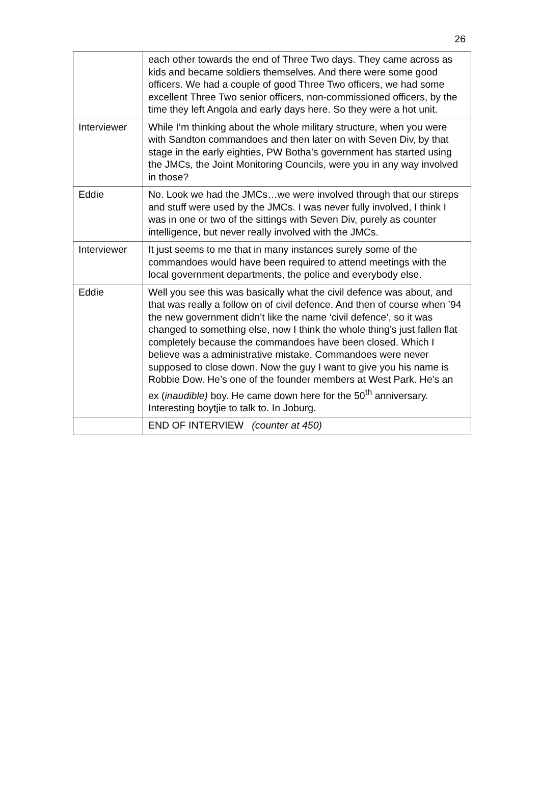26
| | each other towards the end of Three Two days. They came across as kids and became soldiers themselves. And there were some good officers. We had a couple of good Three Two officers, we had some excellent Three Two senior officers, non-commissioned officers, by the time they left Angola and early days here. So they were a hot unit. |
| Interviewer | While I’m thinking about the whole military structure, when you were with Sandton commandoes and then later on with Seven Div, by that stage in the early eighties, PW Botha’s government has started using the JMCs, the Joint Monitoring Councils, were you in any way involved in those? |
| Eddie | No. Look we had the JMCs…we were involved through that our stireps and stuff were used by the JMCs. I was never fully involved, I think I was in one or two of the sittings with Seven Div, purely as counter intelligence, but never really involved with the JMCs. |
| Interviewer | It just seems to me that in many instances surely some of the commandoes would have been required to attend meetings with the local government departments, the police and everybody else. |
| Eddie | Well you see this was basically what the civil defence was about, and that was really a follow on of civil defence. And then of course when ’94 the new government didn’t like the name ‘civil defence’, so it was changed to something else, now I think the whole thing’s just fallen flat completely because the commandoes have been closed. Which I believe was a administrative mistake. Commandoes were never supposed to close down. Now the guy I want to give you his name is Robbie Dow. He’s one of the founder members at West Park. He’s an ex ( inaudible) boy. He came down here for the 50<sup>th</sup> anniversary. Interesting boytjie to talk to. In Joburg. |
| | END OF INTERVIEW (counter at 450) |